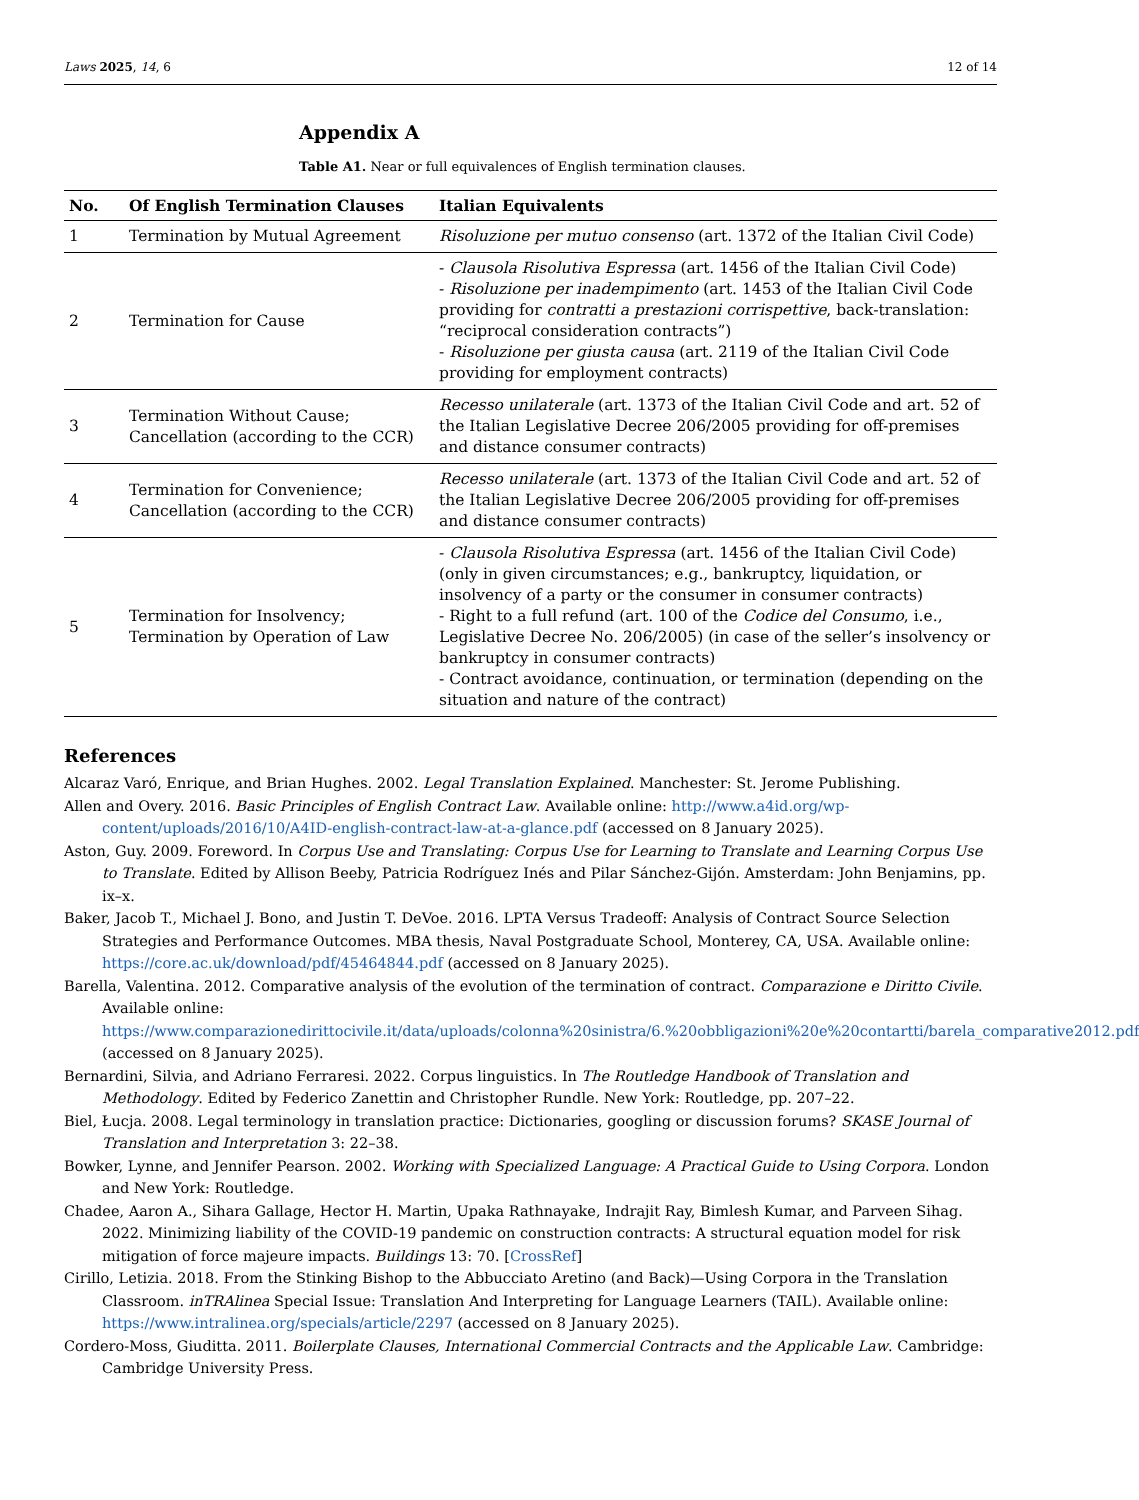Laws 2025, 14, 6 12 of 14
Appendix A
Table A1. Near or full equivalences of English termination clauses.
| No. | Of English Termination Clauses | Italian Equivalents |
| --- | --- | --- |
| 1 | Termination by Mutual Agreement | Risoluzione per mutuo consenso (art. 1372 of the Italian Civil Code) |
| 2 | Termination for Cause | - Clausola Risolutiva Espressa (art. 1456 of the Italian Civil Code) - Risoluzione per inadempimento (art. 1453 of the Italian Civil Code providing for contratti a prestazioni corrispettive , back-translation: “reciprocal consideration contracts”) - Risoluzione per giusta causa (art. 2119 of the Italian Civil Code providing for employment contracts) |
| 3 | Termination Without Cause; Cancellation (according to the CCR) | Recesso unilaterale (art. 1373 of the Italian Civil Code and art. 52 of the Italian Legislative Decree 206/2005 providing for off-premises and distance consumer contracts) |
| 4 | Termination for Convenience; Cancellation (according to the CCR) | Recesso unilaterale (art. 1373 of the Italian Civil Code and art. 52 of the Italian Legislative Decree 206/2005 providing for off-premises and distance consumer contracts) |
| 5 | Termination for Insolvency; Termination by Operation of Law | - Clausola Risolutiva Espressa (art. 1456 of the Italian Civil Code) (only in given circumstances; e.g., bankruptcy, liquidation, or insolvency of a party or the consumer in consumer contracts) - Right to a full refund (art. 100 of the Codice del Consumo , i.e., Legislative Decree No. 206/2005) (in case of the seller’s insolvency or bankruptcy in consumer contracts) - Contract avoidance, continuation, or termination (depending on the situation and nature of the contract) |
References
Alcaraz Varó, Enrique, and Brian Hughes. 2002. Legal Translation Explained. Manchester: St. Jerome Publishing.
Allen and Overy. 2016. Basic Principles of English Contract Law. Available online: http://www.a4id.org/wp-content/uploads/2016/10/A4ID-english-contract-law-at-a-glance.pdf (accessed on 8 January 2025).
Aston, Guy. 2009. Foreword. In Corpus Use and Translating: Corpus Use for Learning to Translate and Learning Corpus Use to Translate. Edited by Allison Beeby, Patricia Rodríguez Inés and Pilar Sánchez-Gijón. Amsterdam: John Benjamins, pp. ix–x.
Baker, Jacob T., Michael J. Bono, and Justin T. DeVoe. 2016. LPTA Versus Tradeoff: Analysis of Contract Source Selection Strategies and Performance Outcomes. MBA thesis, Naval Postgraduate School, Monterey, CA, USA. Available online: https://core.ac.uk/download/pdf/45464844.pdf (accessed on 8 January 2025).
Barella, Valentina. 2012. Comparative analysis of the evolution of the termination of contract. Comparazione e Diritto Civile. Available online: https://www.comparazionedirittocivile.it/data/uploads/colonna%20sinistra/6.%20obbligazioni%20e%20contartti/barela_comparative2012.pdf (accessed on 8 January 2025).
Bernardini, Silvia, and Adriano Ferraresi. 2022. Corpus linguistics. In The Routledge Handbook of Translation and Methodology. Edited by Federico Zanettin and Christopher Rundle. New York: Routledge, pp. 207–22.
Biel, Łucja. 2008. Legal terminology in translation practice: Dictionaries, googling or discussion forums? SKASE Journal of Translation and Interpretation 3: 22–38.
Bowker, Lynne, and Jennifer Pearson. 2002. Working with Specialized Language: A Practical Guide to Using Corpora. London and New York: Routledge.
Chadee, Aaron A., Sihara Gallage, Hector H. Martin, Upaka Rathnayake, Indrajit Ray, Bimlesh Kumar, and Parveen Sihag. 2022. Minimizing liability of the COVID-19 pandemic on construction contracts: A structural equation model for risk mitigation of force majeure impacts. Buildings 13: 70. [CrossRef]
Cirillo, Letizia. 2018. From the Stinking Bishop to the Abbucciato Aretino (and Back)—Using Corpora in the Translation Classroom. inTRAlinea Special Issue: Translation And Interpreting for Language Learners (TAIL). Available online: https://www.intralinea.org/specials/article/2297 (accessed on 8 January 2025).
Cordero-Moss, Giuditta. 2011. Boilerplate Clauses, International Commercial Contracts and the Applicable Law. Cambridge: Cambridge University Press.